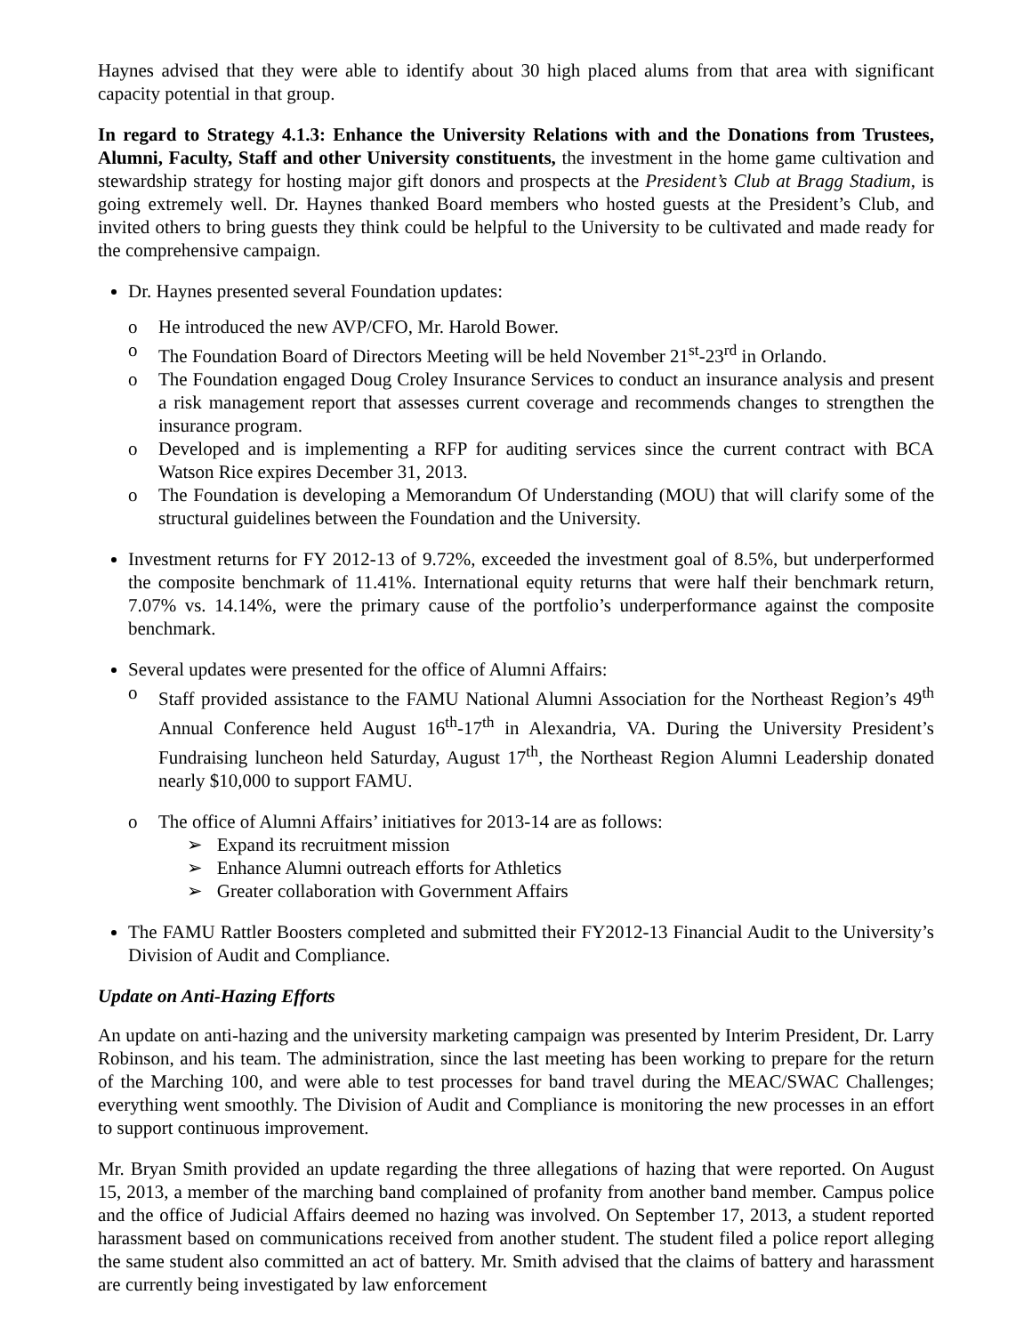Haynes advised that they were able to identify about 30 high placed alums from that area with significant capacity potential in that group.
In regard to Strategy 4.1.3: Enhance the University Relations with and the Donations from Trustees, Alumni, Faculty, Staff and other University constituents, the investment in the home game cultivation and stewardship strategy for hosting major gift donors and prospects at the President’s Club at Bragg Stadium, is going extremely well. Dr. Haynes thanked Board members who hosted guests at the President’s Club, and invited others to bring guests they think could be helpful to the University to be cultivated and made ready for the comprehensive campaign.
Dr. Haynes presented several Foundation updates:
o He introduced the new AVP/CFO, Mr. Harold Bower.
o The Foundation Board of Directors Meeting will be held November 21<sup>st</sup>-23<sup>rd</sup> in Orlando.
o The Foundation engaged Doug Croley Insurance Services to conduct an insurance analysis and present a risk management report that assesses current coverage and recommends changes to strengthen the insurance program.
o Developed and is implementing a RFP for auditing services since the current contract with BCA Watson Rice expires December 31, 2013.
o The Foundation is developing a Memorandum Of Understanding (MOU) that will clarify some of the structural guidelines between the Foundation and the University.
Investment returns for FY 2012-13 of 9.72%, exceeded the investment goal of 8.5%, but underperformed the composite benchmark of 11.41%. International equity returns that were half their benchmark return, 7.07% vs. 14.14%, were the primary cause of the portfolio’s underperformance against the composite benchmark.
Several updates were presented for the office of Alumni Affairs:
o Staff provided assistance to the FAMU National Alumni Association for the Northeast Region’s 49<sup>th</sup> Annual Conference held August 16<sup>th</sup>-17<sup>th</sup> in Alexandria, VA. During the University President’s Fundraising luncheon held Saturday, August 17<sup>th</sup>, the Northeast Region Alumni Leadership donated nearly $10,000 to support FAMU.
o The office of Alumni Affairs’ initiatives for 2013-14 are as follows:
➢ Expand its recruitment mission
➢ Enhance Alumni outreach efforts for Athletics
➢ Greater collaboration with Government Affairs
The FAMU Rattler Boosters completed and submitted their FY2012-13 Financial Audit to the University’s Division of Audit and Compliance.
Update on Anti-Hazing Efforts
An update on anti-hazing and the university marketing campaign was presented by Interim President, Dr. Larry Robinson, and his team. The administration, since the last meeting has been working to prepare for the return of the Marching 100, and were able to test processes for band travel during the MEAC/SWAC Challenges; everything went smoothly. The Division of Audit and Compliance is monitoring the new processes in an effort to support continuous improvement.
Mr. Bryan Smith provided an update regarding the three allegations of hazing that were reported. On August 15, 2013, a member of the marching band complained of profanity from another band member. Campus police and the office of Judicial Affairs deemed no hazing was involved. On September 17, 2013, a student reported harassment based on communications received from another student. The student filed a police report alleging the same student also committed an act of battery. Mr. Smith advised that the claims of battery and harassment are currently being investigated by law enforcement